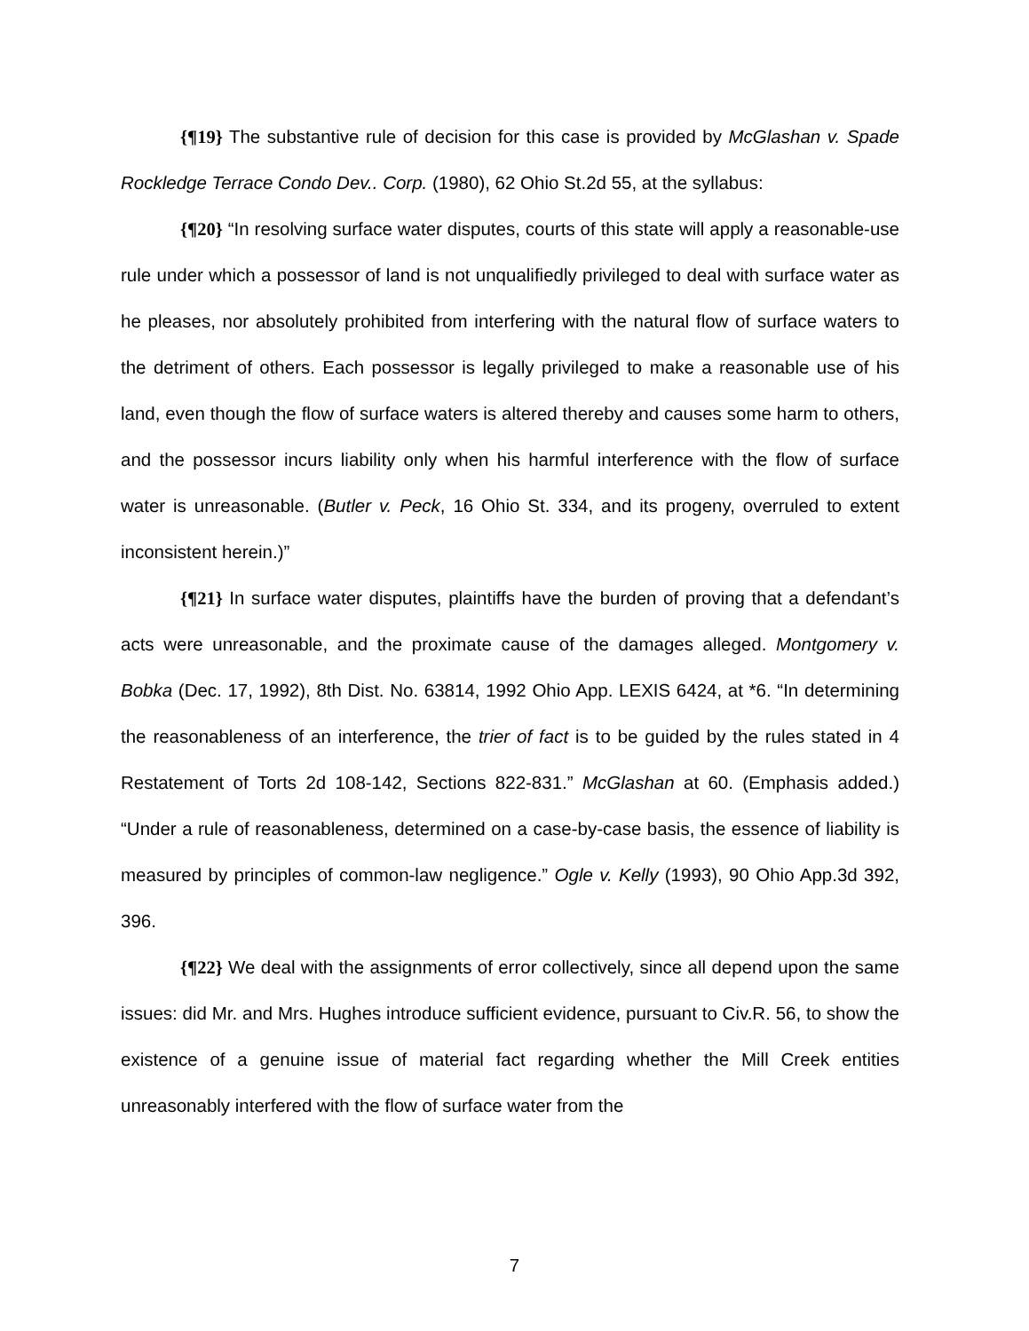{¶19} The substantive rule of decision for this case is provided by McGlashan v. Spade Rockledge Terrace Condo Dev.. Corp. (1980), 62 Ohio St.2d 55, at the syllabus:
{¶20} “In resolving surface water disputes, courts of this state will apply a reasonable-use rule under which a possessor of land is not unqualifiedly privileged to deal with surface water as he pleases, nor absolutely prohibited from interfering with the natural flow of surface waters to the detriment of others. Each possessor is legally privileged to make a reasonable use of his land, even though the flow of surface waters is altered thereby and causes some harm to others, and the possessor incurs liability only when his harmful interference with the flow of surface water is unreasonable. (Butler v. Peck, 16 Ohio St. 334, and its progeny, overruled to extent inconsistent herein.)”
{¶21} In surface water disputes, plaintiffs have the burden of proving that a defendant’s acts were unreasonable, and the proximate cause of the damages alleged. Montgomery v. Bobka (Dec. 17, 1992), 8th Dist. No. 63814, 1992 Ohio App. LEXIS 6424, at *6. “In determining the reasonableness of an interference, the trier of fact is to be guided by the rules stated in 4 Restatement of Torts 2d 108-142, Sections 822-831.” McGlashan at 60. (Emphasis added.) “Under a rule of reasonableness, determined on a case-by-case basis, the essence of liability is measured by principles of common-law negligence.” Ogle v. Kelly (1993), 90 Ohio App.3d 392, 396.
{¶22} We deal with the assignments of error collectively, since all depend upon the same issues: did Mr. and Mrs. Hughes introduce sufficient evidence, pursuant to Civ.R. 56, to show the existence of a genuine issue of material fact regarding whether the Mill Creek entities unreasonably interfered with the flow of surface water from the
7